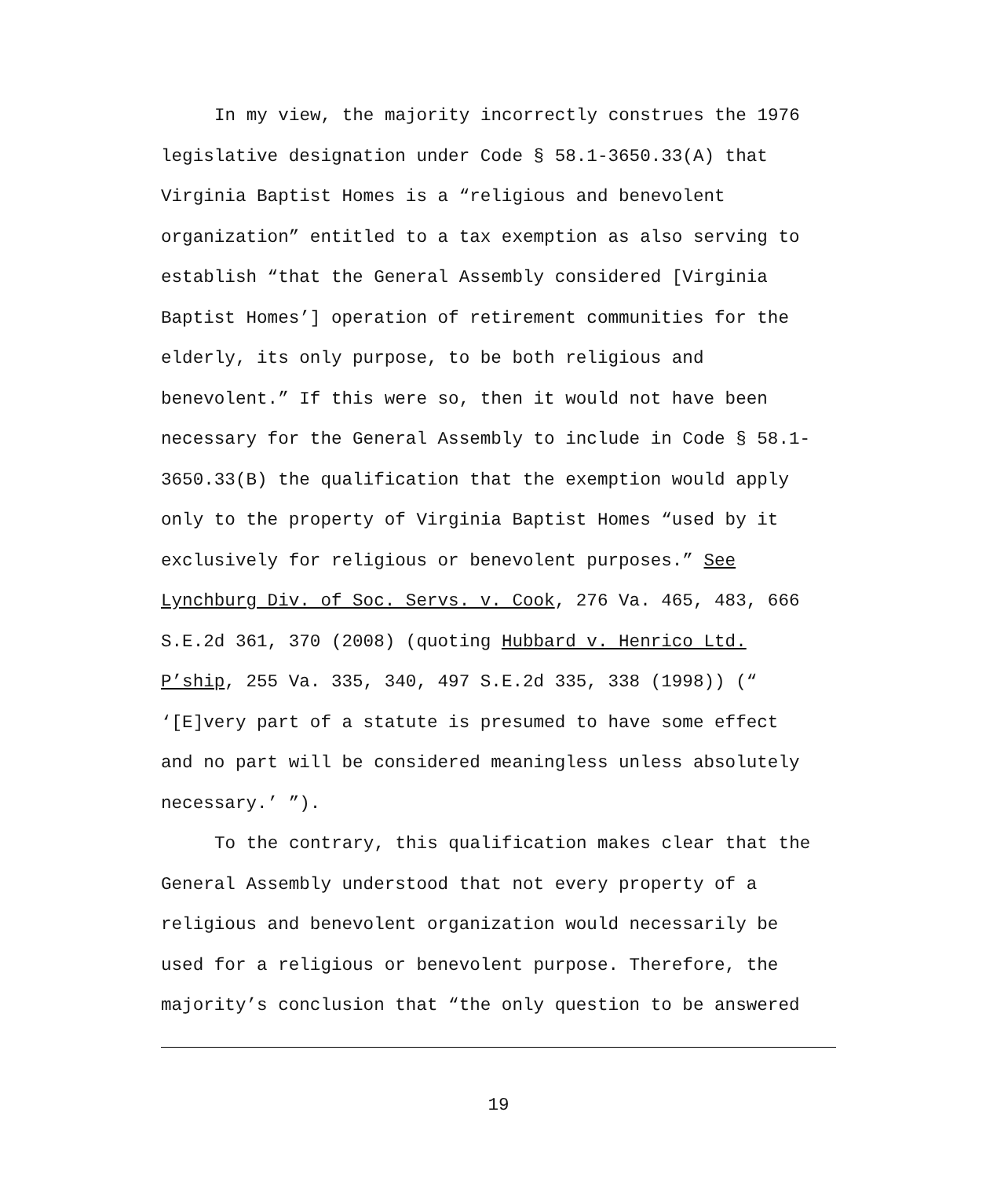In my view, the majority incorrectly construes the 1976 legislative designation under Code § 58.1-3650.33(A) that Virginia Baptist Homes is a “religious and benevolent organization” entitled to a tax exemption as also serving to establish “that the General Assembly considered [Virginia Baptist Homes’] operation of retirement communities for the elderly, its only purpose, to be both religious and benevolent.” If this were so, then it would not have been necessary for the General Assembly to include in Code § 58.1-3650.33(B) the qualification that the exemption would apply only to the property of Virginia Baptist Homes “used by it exclusively for religious or benevolent purposes.” See Lynchburg Div. of Soc. Servs. v. Cook, 276 Va. 465, 483, 666 S.E.2d 361, 370 (2008) (quoting Hubbard v. Henrico Ltd. P’ship, 255 Va. 335, 340, 497 S.E.2d 335, 338 (1998)) (“ ‘[E]very part of a statute is presumed to have some effect and no part will be considered meaningless unless absolutely necessary.’ ”).
To the contrary, this qualification makes clear that the General Assembly understood that not every property of a religious and benevolent organization would necessarily be used for a religious or benevolent purpose. Therefore, the majority’s conclusion that “the only question to be answered
19